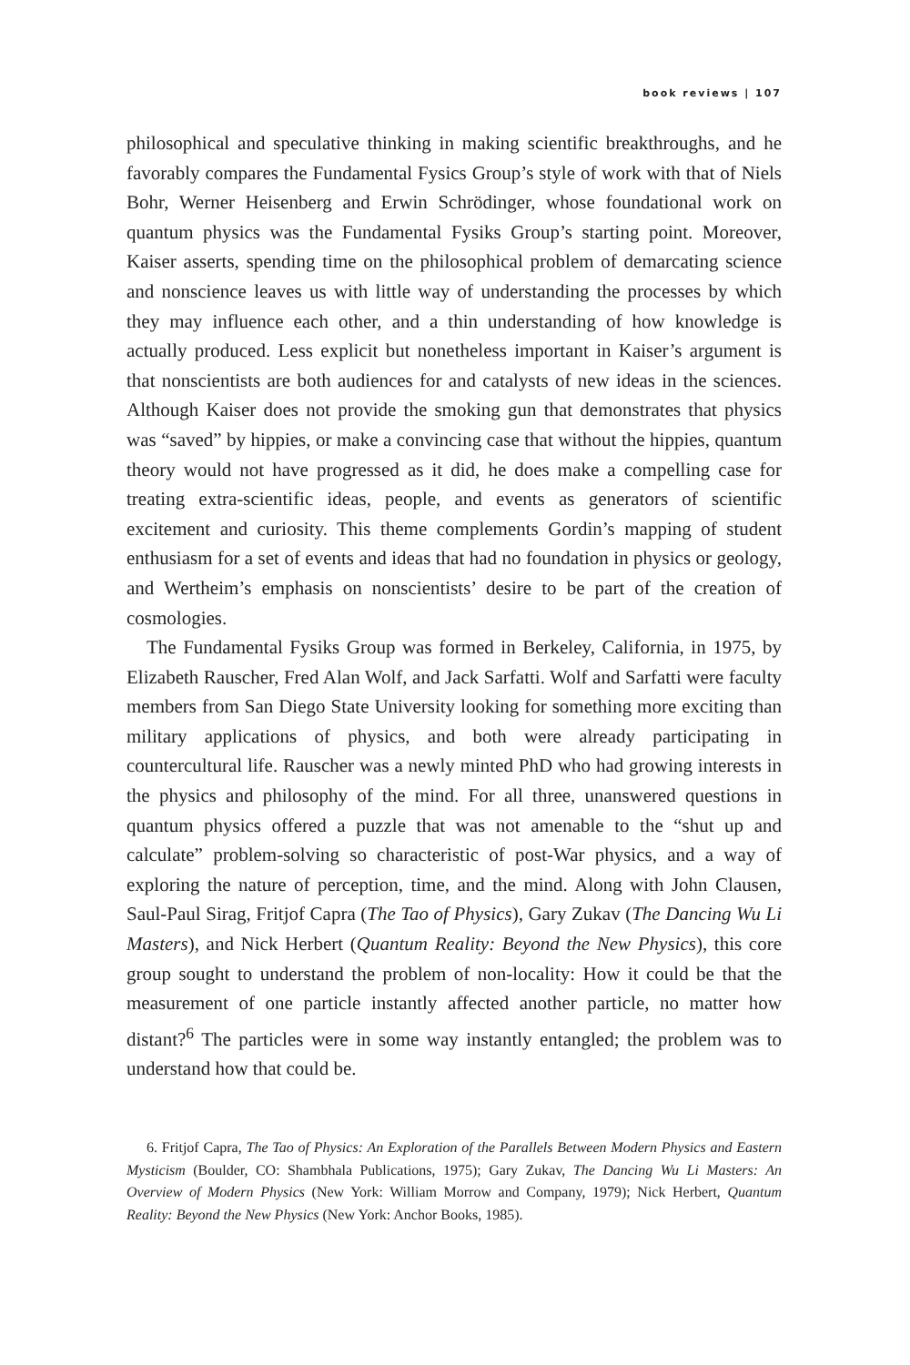book reviews | 107
philosophical and speculative thinking in making scientific breakthroughs, and he favorably compares the Fundamental Fysics Group’s style of work with that of Niels Bohr, Werner Heisenberg and Erwin Schrödinger, whose foundational work on quantum physics was the Fundamental Fysiks Group’s starting point. Moreover, Kaiser asserts, spending time on the philosophical problem of demarcating science and nonscience leaves us with little way of understanding the processes by which they may influence each other, and a thin understanding of how knowledge is actually produced. Less explicit but nonetheless important in Kaiser’s argument is that nonscientists are both audiences for and catalysts of new ideas in the sciences. Although Kaiser does not provide the smoking gun that demonstrates that physics was “saved” by hippies, or make a convincing case that without the hippies, quantum theory would not have progressed as it did, he does make a compelling case for treating extra-scientific ideas, people, and events as generators of scientific excitement and curiosity. This theme complements Gordin’s mapping of student enthusiasm for a set of events and ideas that had no foundation in physics or geology, and Wertheim’s emphasis on nonscientists’ desire to be part of the creation of cosmologies.
The Fundamental Fysiks Group was formed in Berkeley, California, in 1975, by Elizabeth Rauscher, Fred Alan Wolf, and Jack Sarfatti. Wolf and Sarfatti were faculty members from San Diego State University looking for something more exciting than military applications of physics, and both were already participating in countercultural life. Rauscher was a newly minted PhD who had growing interests in the physics and philosophy of the mind. For all three, unanswered questions in quantum physics offered a puzzle that was not amenable to the “shut up and calculate” problem-solving so characteristic of post-War physics, and a way of exploring the nature of perception, time, and the mind. Along with John Clausen, Saul-Paul Sirag, Fritjof Capra (The Tao of Physics), Gary Zukav (The Dancing Wu Li Masters), and Nick Herbert (Quantum Reality: Beyond the New Physics), this core group sought to understand the problem of non-locality: How it could be that the measurement of one particle instantly affected another particle, no matter how distant?<sup>6</sup> The particles were in some way instantly entangled; the problem was to understand how that could be.
6. Fritjof Capra, The Tao of Physics: An Exploration of the Parallels Between Modern Physics and Eastern Mysticism (Boulder, CO: Shambhala Publications, 1975); Gary Zukav, The Dancing Wu Li Masters: An Overview of Modern Physics (New York: William Morrow and Company, 1979); Nick Herbert, Quantum Reality: Beyond the New Physics (New York: Anchor Books, 1985).